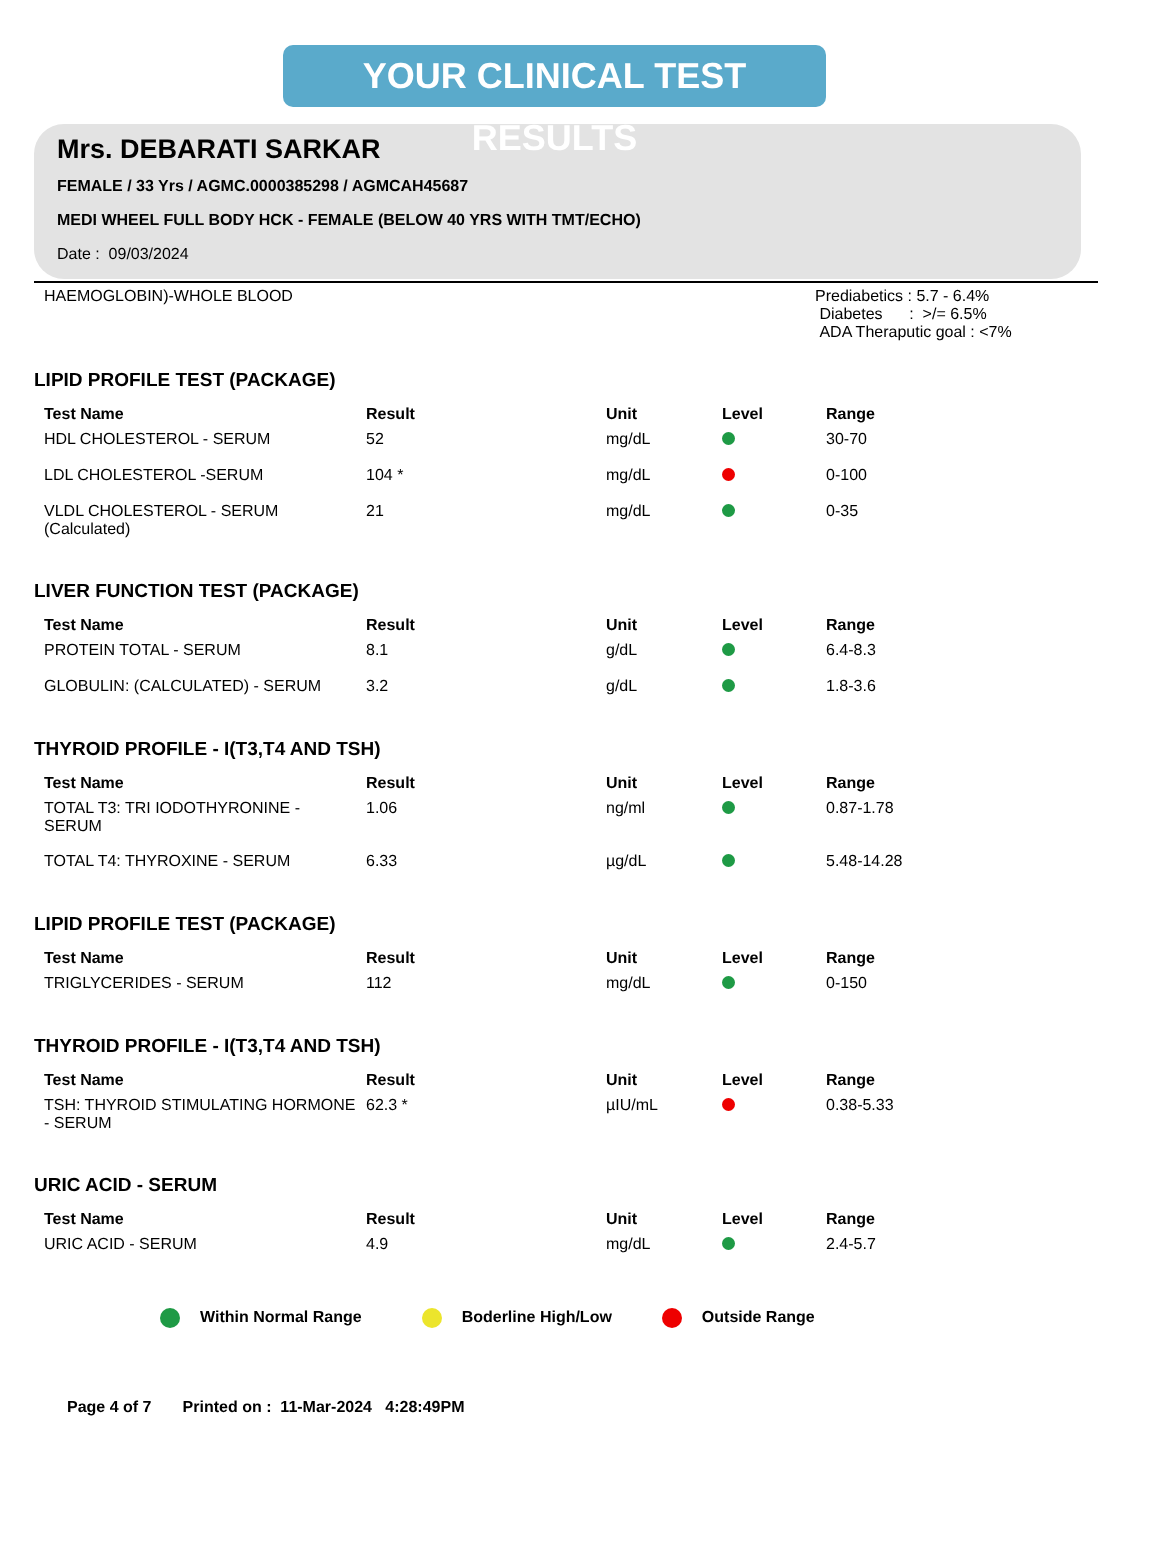YOUR CLINICAL TEST RESULTS
Mrs. DEBARATI SARKAR
FEMALE / 33 Yrs / AGMC.0000385298 / AGMCAH45687
MEDI WHEEL FULL BODY HCK - FEMALE (BELOW 40 YRS WITH TMT/ECHO)
Date : 09/03/2024
HAEMOGLOBIN)-WHOLE BLOOD Prediabetics : 5.7 - 6.4%
Diabetes : >/= 6.5%
ADA Theraputic goal : <7%
LIPID PROFILE TEST (PACKAGE)
| Test Name | Result | Unit | Level | Range |
| --- | --- | --- | --- | --- |
| HDL CHOLESTEROL - SERUM | 52 | mg/dL | | 30-70 |
| LDL CHOLESTEROL -SERUM | 104 * | mg/dL | | 0-100 |
| VLDL CHOLESTEROL - SERUM (Calculated) | 21 | mg/dL | | 0-35 |
LIVER FUNCTION TEST (PACKAGE)
| Test Name | Result | Unit | Level | Range |
| --- | --- | --- | --- | --- |
| PROTEIN TOTAL - SERUM | 8.1 | g/dL | | 6.4-8.3 |
| GLOBULIN: (CALCULATED) - SERUM | 3.2 | g/dL | | 1.8-3.6 |
THYROID PROFILE - I(T3,T4 AND TSH)
| Test Name | Result | Unit | Level | Range |
| --- | --- | --- | --- | --- |
| TOTAL T3: TRI IODOTHYRONINE - SERUM | 1.06 | ng/ml | | 0.87-1.78 |
| TOTAL T4: THYROXINE - SERUM | 6.33 | µg/dL | | 5.48-14.28 |
LIPID PROFILE TEST (PACKAGE)
| Test Name | Result | Unit | Level | Range |
| --- | --- | --- | --- | --- |
| TRIGLYCERIDES - SERUM | 112 | mg/dL | | 0-150 |
THYROID PROFILE - I(T3,T4 AND TSH)
| Test Name | Result | Unit | Level | Range |
| --- | --- | --- | --- | --- |
| TSH: THYROID STIMULATING HORMONE - SERUM | 62.3 * | µIU/mL | | 0.38-5.33 |
URIC ACID - SERUM
| Test Name | Result | Unit | Level | Range |
| --- | --- | --- | --- | --- |
| URIC ACID - SERUM | 4.9 | mg/dL | | 2.4-5.7 |
Within Normal Range Boderline High/Low Outside Range
Page 4 of 7 Printed on : 11-Mar-2024 4:28:49PM